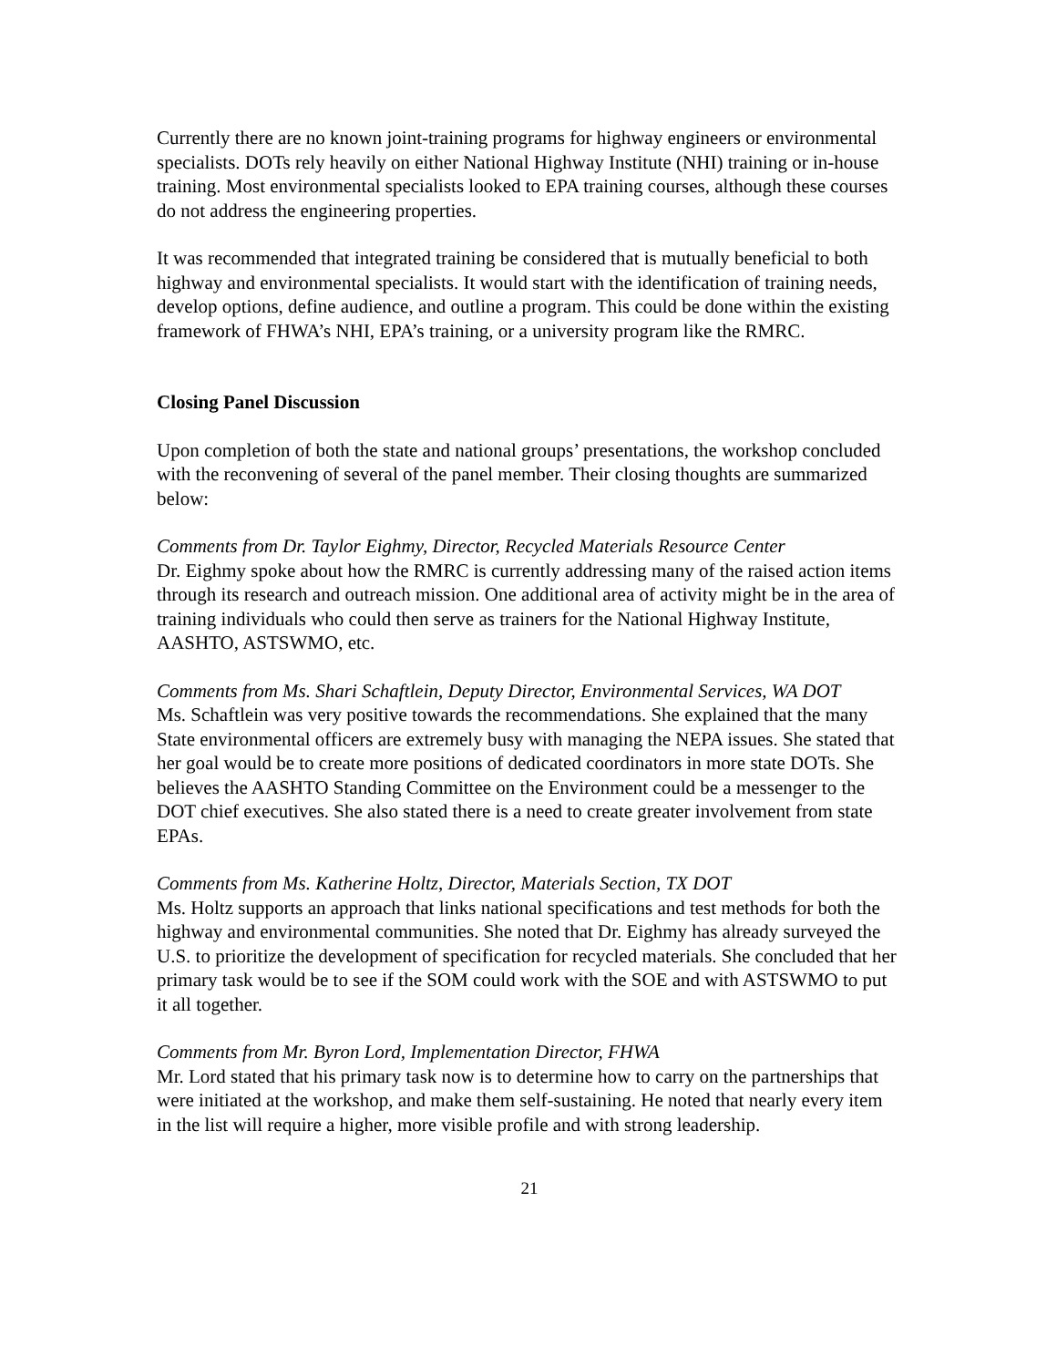Currently there are no known joint-training programs for highway engineers or environmental specialists. DOTs rely heavily on either National Highway Institute (NHI) training or in-house training. Most environmental specialists looked to EPA training courses, although these courses do not address the engineering properties.
It was recommended that integrated training be considered that is mutually beneficial to both highway and environmental specialists. It would start with the identification of training needs, develop options, define audience, and outline a program. This could be done within the existing framework of FHWA’s NHI, EPA’s training, or a university program like the RMRC.
Closing Panel Discussion
Upon completion of both the state and national groups’ presentations, the workshop concluded with the reconvening of several of the panel member. Their closing thoughts are summarized below:
Comments from Dr. Taylor Eighmy, Director, Recycled Materials Resource Center
Dr. Eighmy spoke about how the RMRC is currently addressing many of the raised action items through its research and outreach mission. One additional area of activity might be in the area of training individuals who could then serve as trainers for the National Highway Institute, AASHTO, ASTSWMO, etc.
Comments from Ms. Shari Schaftlein, Deputy Director, Environmental Services, WA DOT
Ms. Schaftlein was very positive towards the recommendations. She explained that the many State environmental officers are extremely busy with managing the NEPA issues. She stated that her goal would be to create more positions of dedicated coordinators in more state DOTs. She believes the AASHTO Standing Committee on the Environment could be a messenger to the DOT chief executives. She also stated there is a need to create greater involvement from state EPAs.
Comments from Ms. Katherine Holtz, Director, Materials Section, TX DOT
Ms. Holtz supports an approach that links national specifications and test methods for both the highway and environmental communities. She noted that Dr. Eighmy has already surveyed the U.S. to prioritize the development of specification for recycled materials. She concluded that her primary task would be to see if the SOM could work with the SOE and with ASTSWMO to put it all together.
Comments from Mr. Byron Lord, Implementation Director, FHWA
Mr. Lord stated that his primary task now is to determine how to carry on the partnerships that were initiated at the workshop, and make them self-sustaining. He noted that nearly every item in the list will require a higher, more visible profile and with strong leadership.
21